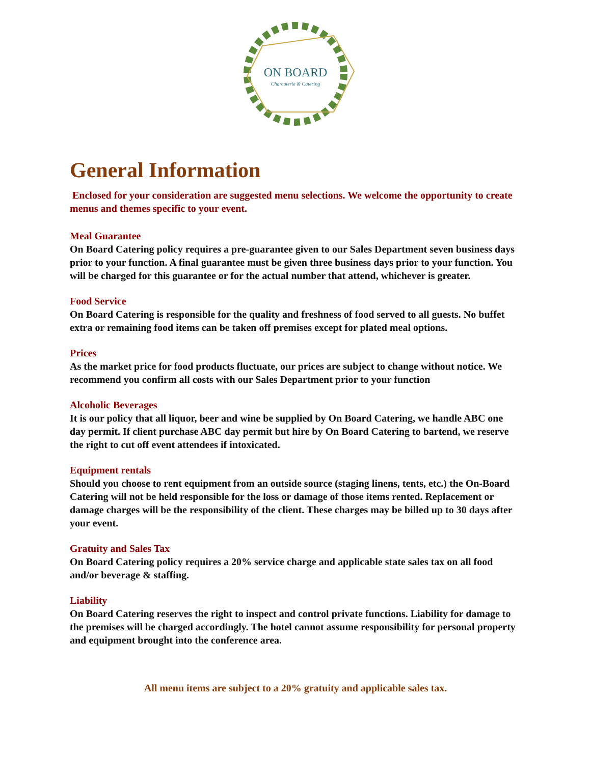ON BOARD
Charcuterie & Catering
General Information
Enclosed for your consideration are suggested menu selections. We welcome the opportunity to create menus and themes specific to your event.
Meal Guarantee
On Board Catering policy requires a pre-guarantee given to our Sales Department seven business days prior to your function. A final guarantee must be given three business days prior to your function. You will be charged for this guarantee or for the actual number that attend, whichever is greater.
Food Service
On Board Catering is responsible for the quality and freshness of food served to all guests. No buffet extra or remaining food items can be taken off premises except for plated meal options.
Prices
As the market price for food products fluctuate, our prices are subject to change without notice. We recommend you confirm all costs with our Sales Department prior to your function
Alcoholic Beverages
It is our policy that all liquor, beer and wine be supplied by On Board Catering, we handle ABC one day permit. If client purchase ABC day permit but hire by On Board Catering to bartend, we reserve the right to cut off event attendees if intoxicated.
Equipment rentals
Should you choose to rent equipment from an outside source (staging linens, tents, etc.) the On-Board Catering will not be held responsible for the loss or damage of those items rented. Replacement or damage charges will be the responsibility of the client. These charges may be billed up to 30 days after your event.
Gratuity and Sales Tax
On Board Catering policy requires a 20% service charge and applicable state sales tax on all food and/or beverage & staffing.
Liability
On Board Catering reserves the right to inspect and control private functions. Liability for damage to the premises will be charged accordingly. The hotel cannot assume responsibility for personal property and equipment brought into the conference area.
All menu items are subject to a 20% gratuity and applicable sales tax.